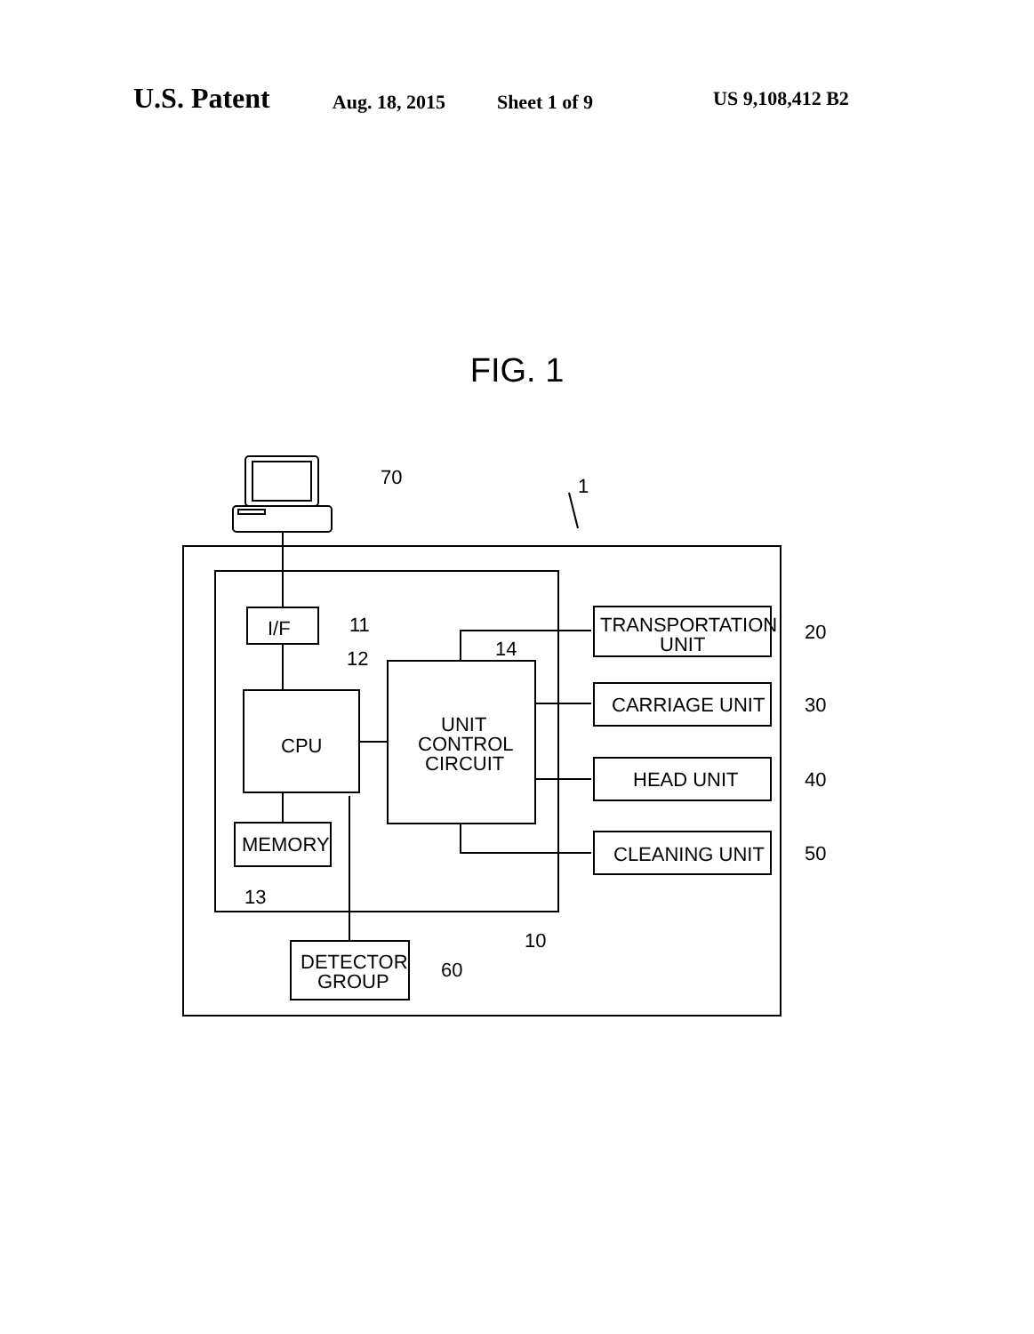U.S. Patent Aug. 18, 2015 Sheet 1 of 9 US 9,108,412 B2
FIG. 1
70
1
11
12
14
I/F
CPU
MEMORY
13
UNIT
CONTROL
CIRCUIT
DETECTOR
GROUP
60
10
TRANSPORTATION
UNIT
CARRIAGE UNIT
HEAD UNIT
CLEANING UNIT
20
30
40
50